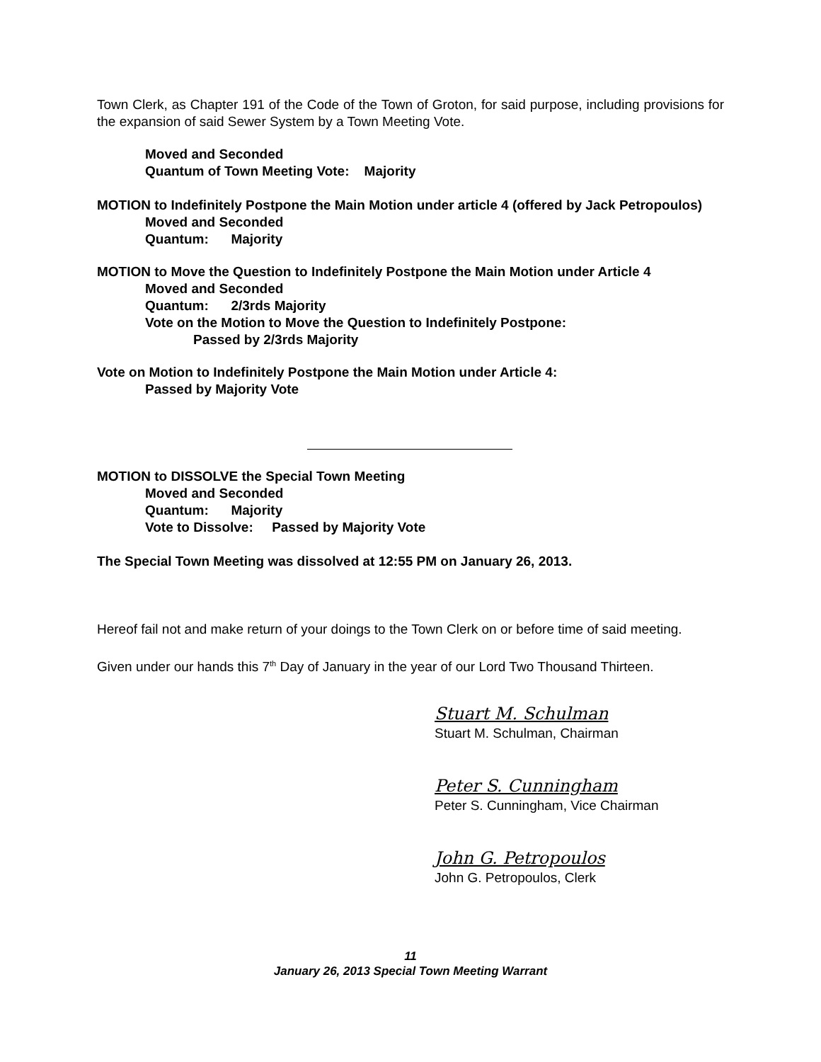Town Clerk, as Chapter 191 of the Code of the Town of Groton, for said purpose, including provisions for the expansion of said Sewer System by a Town Meeting Vote.
Moved and Seconded
Quantum of Town Meeting Vote: Majority
MOTION to Indefinitely Postpone the Main Motion under article 4 (offered by Jack Petropoulos)
Moved and Seconded
Quantum: Majority
MOTION to Move the Question to Indefinitely Postpone the Main Motion under Article 4
Moved and Seconded
Quantum: 2/3rds Majority
Vote on the Motion to Move the Question to Indefinitely Postpone:
Passed by 2/3rds Majority
Vote on Motion to Indefinitely Postpone the Main Motion under Article 4:
Passed by Majority Vote
MOTION to DISSOLVE the Special Town Meeting
Moved and Seconded
Quantum: Majority
Vote to Dissolve: Passed by Majority Vote
The Special Town Meeting was dissolved at 12:55 PM on January 26, 2013.
Hereof fail not and make return of your doings to the Town Clerk on or before time of said meeting.
Given under our hands this 7<sup>th</sup> Day of January in the year of our Lord Two Thousand Thirteen.
Stuart M. Schulman
Stuart M. Schulman, Chairman
Peter S. Cunningham
Peter S. Cunningham, Vice Chairman
John G. Petropoulos
John G. Petropoulos, Clerk
11
January 26, 2013 Special Town Meeting Warrant